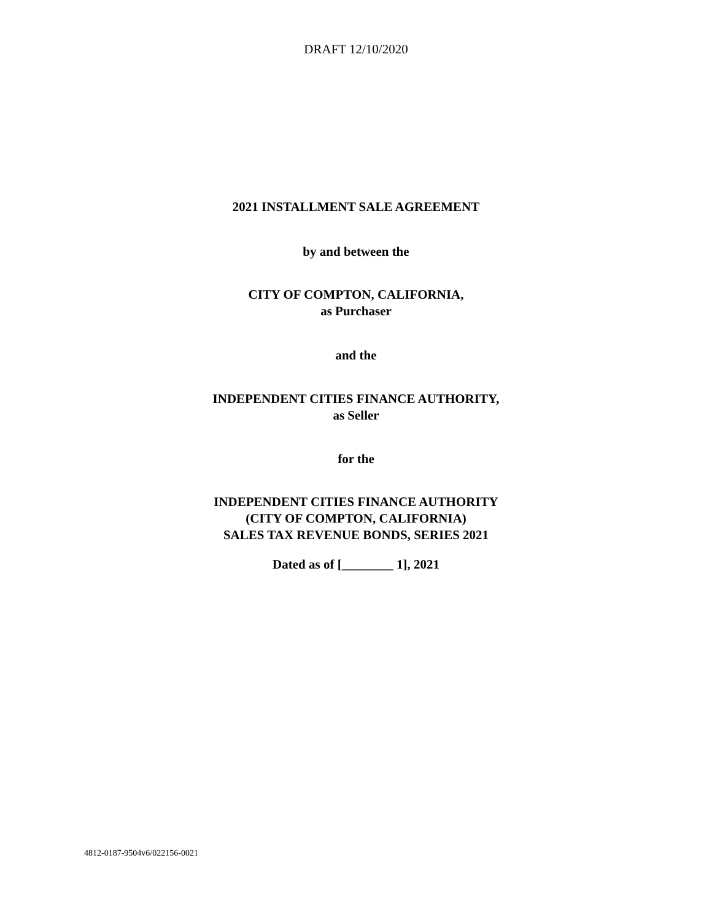DRAFT 12/10/2020
2021 INSTALLMENT SALE AGREEMENT
by and between the
CITY OF COMPTON, CALIFORNIA,
as Purchaser
and the
INDEPENDENT CITIES FINANCE AUTHORITY,
as Seller
for the
INDEPENDENT CITIES FINANCE AUTHORITY
(CITY OF COMPTON, CALIFORNIA)
SALES TAX REVENUE BONDS, SERIES 2021
Dated as of [________ 1], 2021
4812-0187-9504v6/022156-0021